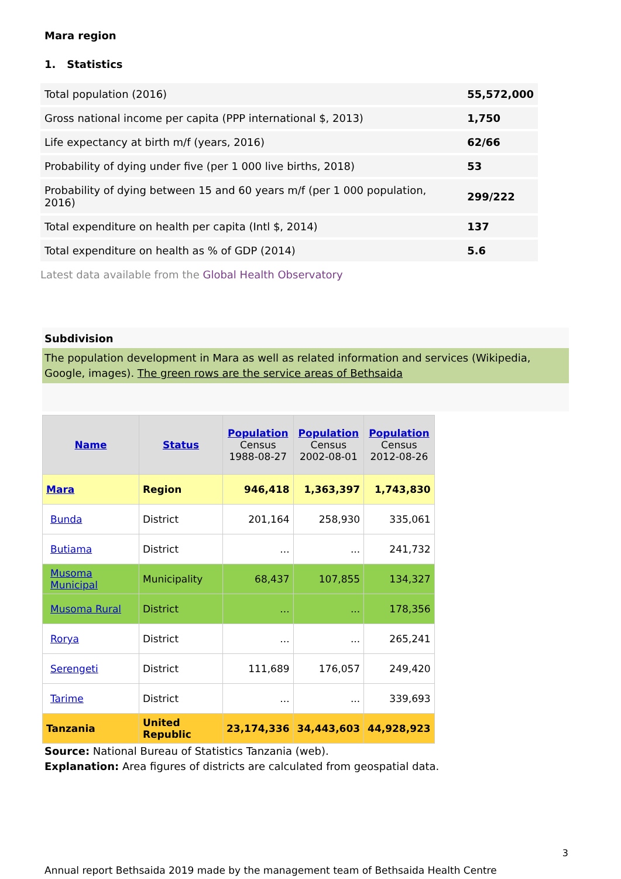Mara region
1. Statistics
| Total population (2016) | 55,572,000 |
| Gross national income per capita (PPP international $, 2013) | 1,750 |
| Life expectancy at birth m/f (years, 2016) | 62/66 |
| Probability of dying under five (per 1 000 live births, 2018) | 53 |
| Probability of dying between 15 and 60 years m/f (per 1 000 population, 2016) | 299/222 |
| Total expenditure on health per capita (Intl $, 2014) | 137 |
| Total expenditure on health as % of GDP (2014) | 5.6 |
Latest data available from the Global Health Observatory
Subdivision
The population development in Mara as well as related information and services (Wikipedia, Google, images). The green rows are the service areas of Bethsaida
| Name | Status | Population Census 1988-08-27 | Population Census 2002-08-01 | Population Census 2012-08-26 |
| --- | --- | --- | --- | --- |
| Mara | Region | 946,418 | 1,363,397 | 1,743,830 |
| Bunda | District | 201,164 | 258,930 | 335,061 |
| Butiama | District | ... | ... | 241,732 |
| Musoma Municipal | Municipality | 68,437 | 107,855 | 134,327 |
| Musoma Rural | District | ... | ... | 178,356 |
| Rorya | District | ... | ... | 265,241 |
| Serengeti | District | 111,689 | 176,057 | 249,420 |
| Tarime | District | ... | ... | 339,693 |
| Tanzania | United Republic | 23,174,336 | 34,443,603 | 44,928,923 |
Source: National Bureau of Statistics Tanzania (web).
Explanation: Area figures of districts are calculated from geospatial data.
3
Annual report Bethsaida 2019 made by the management team of Bethsaida Health Centre